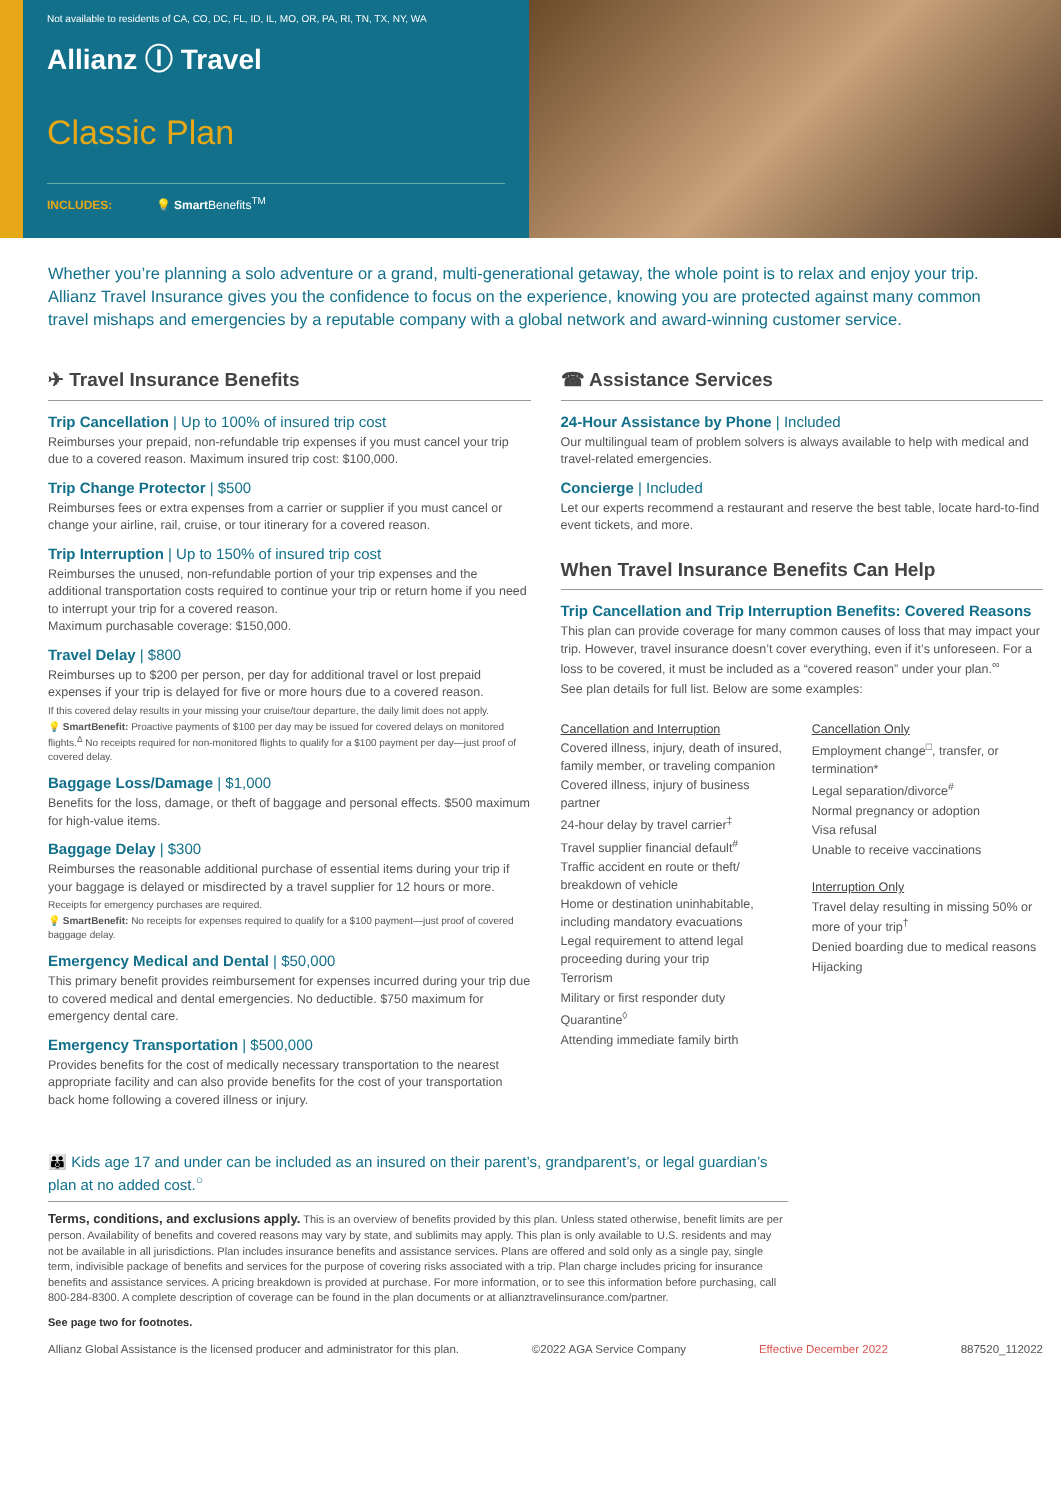Not available to residents of CA, CO, DC, FL, ID, IL, MO, OR, PA, RI, TN, TX, NY, WA
Allianz Ⓘ Travel
Classic Plan
INCLUDES: 💡 Smart Benefits<sup>TM</sup>
Whether you’re planning a solo adventure or a grand, multi-generational getaway, the whole point is to relax and enjoy your trip. Allianz Travel Insurance gives you the confidence to focus on the experience, knowing you are protected against many common travel mishaps and emergencies by a reputable company with a global network and award-winning customer service.
✈ Travel Insurance Benefits
Trip Cancellation | Up to 100% of insured trip cost
Reimburses your prepaid, non-refundable trip expenses if you must cancel your trip due to a covered reason. Maximum insured trip cost: $100,000.
Trip Change Protector | $500
Reimburses fees or extra expenses from a carrier or supplier if you must cancel or change your airline, rail, cruise, or tour itinerary for a covered reason.
Trip Interruption | Up to 150% of insured trip cost
Reimburses the unused, non-refundable portion of your trip expenses and the additional transportation costs required to continue your trip or return home if you need to interrupt your trip for a covered reason.
Maximum purchasable coverage: $150,000.
Travel Delay | $800
Reimburses up to $200 per person, per day for additional travel or lost prepaid expenses if your trip is delayed for five or more hours due to a covered reason.
If this covered delay results in your missing your cruise/tour departure, the daily limit does not apply.
💡 SmartBenefit: Proactive payments of $100 per day may be issued for covered delays on monitored flights.<sup>Δ</sup> No receipts required for non-monitored flights to qualify for a $100 payment per day—just proof of covered delay.
Baggage Loss/Damage | $1,000
Benefits for the loss, damage, or theft of baggage and personal effects. $500 maximum for high-value items.
Baggage Delay | $300
Reimburses the reasonable additional purchase of essential items during your trip if your baggage is delayed or misdirected by a travel supplier for 12 hours or more.
Receipts for emergency purchases are required.
💡 SmartBenefit: No receipts for expenses required to qualify for a $100 payment—just proof of covered baggage delay.
Emergency Medical and Dental | $50,000
This primary benefit provides reimbursement for expenses incurred during your trip due to covered medical and dental emergencies. No deductible. $750 maximum for emergency dental care.
Emergency Transportation | $500,000
Provides benefits for the cost of medically necessary transportation to the nearest appropriate facility and can also provide benefits for the cost of your transportation back home following a covered illness or injury.
☎ Assistance Services
24-Hour Assistance by Phone | Included
Our multilingual team of problem solvers is always available to help with medical and travel-related emergencies.
Concierge | Included
Let our experts recommend a restaurant and reserve the best table, locate hard-to-find event tickets, and more.
When Travel Insurance Benefits Can Help
Trip Cancellation and Trip Interruption Benefits: Covered Reasons
This plan can provide coverage for many common causes of loss that may impact your trip. However, travel insurance doesn’t cover everything, even if it’s unforeseen. For a loss to be covered, it must be included as a “covered reason” under your plan.<sup>∞</sup>
See plan details for full list. Below are some examples:
Cancellation and Interruption
Covered illness, injury, death of insured, family member, or traveling companion
Covered illness, injury of business partner
24-hour delay by travel carrier<sup>‡</sup>
Travel supplier financial default<sup>#</sup>
Traffic accident en route or theft/ breakdown of vehicle
Home or destination uninhabitable, including mandatory evacuations
Legal requirement to attend legal proceeding during your trip
Terrorism
Military or first responder duty
Quarantine<sup>◊</sup>
Attending immediate family birth
Cancellation Only
Employment change<sup>□</sup>, transfer, or termination*
Legal separation/divorce<sup>#</sup>
Normal pregnancy or adoption
Visa refusal
Unable to receive vaccinations
Interruption Only
Travel delay resulting in missing 50% or more of your trip<sup>†</sup>
Denied boarding due to medical reasons
Hijacking
👪 Kids age 17 and under can be included as an insured on their parent’s, grandparent’s, or legal guardian’s plan at no added cost.<sup>○</sup>
Terms, conditions, and exclusions apply. This is an overview of benefits provided by this plan. Unless stated otherwise, benefit limits are per person. Availability of benefits and covered reasons may vary by state, and sublimits may apply. This plan is only available to U.S. residents and may not be available in all jurisdictions. Plan includes insurance benefits and assistance services. Plans are offered and sold only as a single pay, single term, indivisible package of benefits and services for the purpose of covering risks associated with a trip. Plan charge includes pricing for insurance benefits and assistance services. A pricing breakdown is provided at purchase. For more information, or to see this information before purchasing, call 800-284-8300. A complete description of coverage can be found in the plan documents or at allianztravelinsurance.com/partner.
See page two for footnotes.
Allianz Global Assistance is the licensed producer and administrator for this plan. ©2022 AGA Service Company Effective December 2022 887520_112022